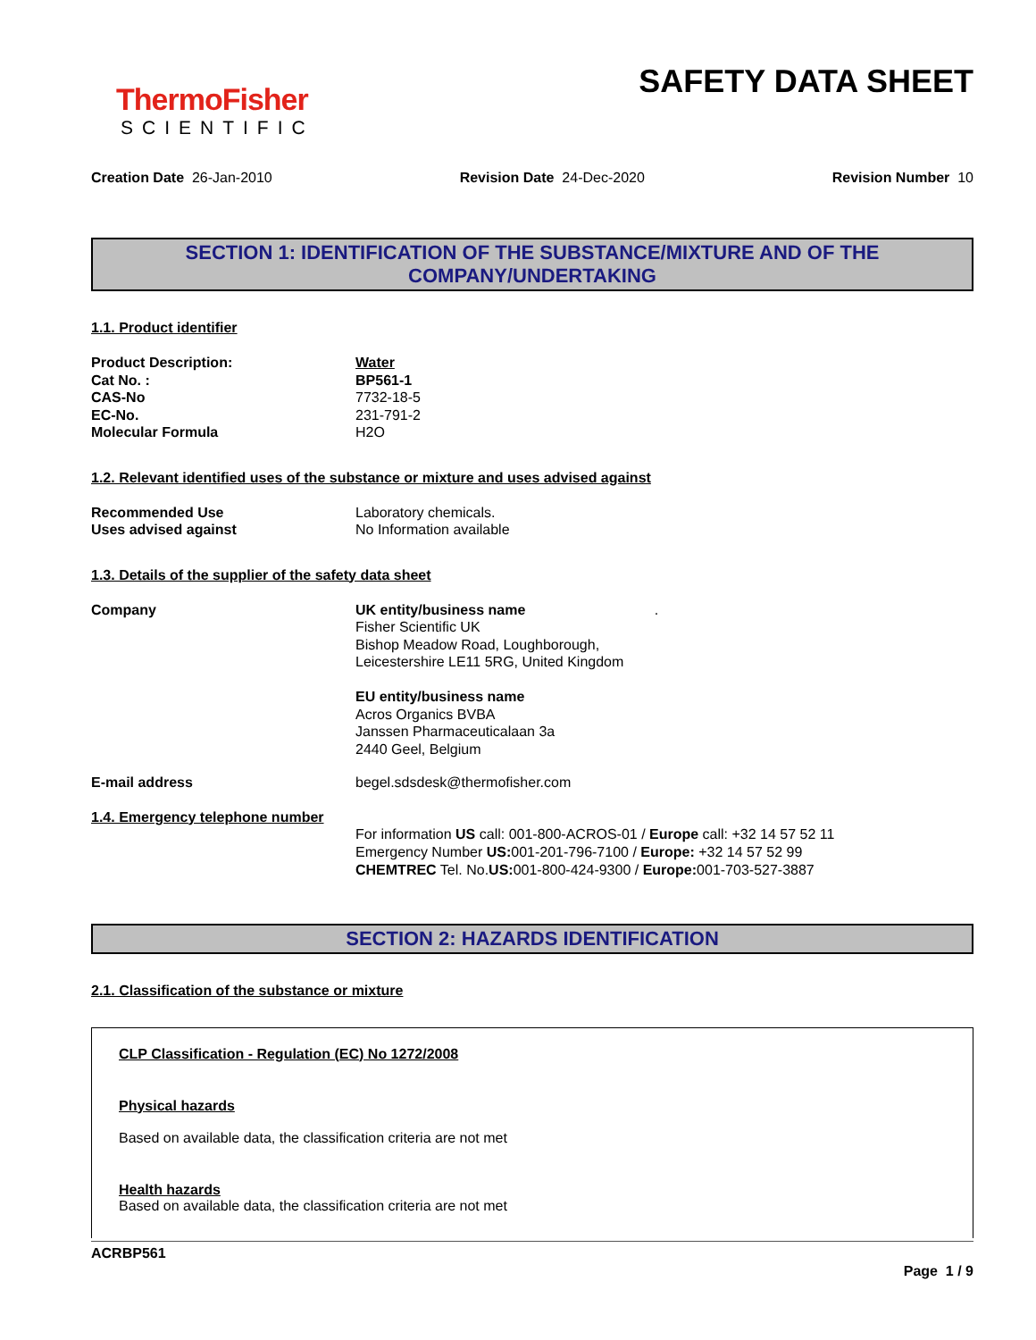ThermoFisher
SCIENTIFIC
SAFETY DATA SHEET
Creation Date 26-Jan-2010 Revision Date 24-Dec-2020 Revision Number 10
SECTION 1: IDENTIFICATION OF THE SUBSTANCE/MIXTURE AND OF THE COMPANY/UNDERTAKING
1.1. Product identifier
Product Description: Water
Cat No. : BP561-1
CAS-No 7732-18-5
EC-No. 231-791-2
Molecular Formula H2O
1.2. Relevant identified uses of the substance or mixture and uses advised against
Recommended Use Laboratory chemicals.
Uses advised against No Information available
1.3. Details of the supplier of the safety data sheet
Company UK entity/business name .
Fisher Scientific UK
Bishop Meadow Road, Loughborough,
Leicestershire LE11 5RG, United Kingdom
EU entity/business name
Acros Organics BVBA
Janssen Pharmaceuticalaan 3a
2440 Geel, Belgium
E-mail address begel.sdsdesk@thermofisher.com
1.4. Emergency telephone number
For information US call: 001-800-ACROS-01 / Europe call: +32 14 57 52 11
Emergency Number US: 001-201-796-7100 / Europe: +32 14 57 52 99
CHEMTREC Tel. No.US: 001-800-424-9300 / Europe: 001-703-527-3887
SECTION 2: HAZARDS IDENTIFICATION
2.1. Classification of the substance or mixture
CLP Classification - Regulation (EC) No 1272/2008
Physical hazards
Based on available data, the classification criteria are not met
Health hazards
Based on available data, the classification criteria are not met
ACRBP561
Page 1 / 9